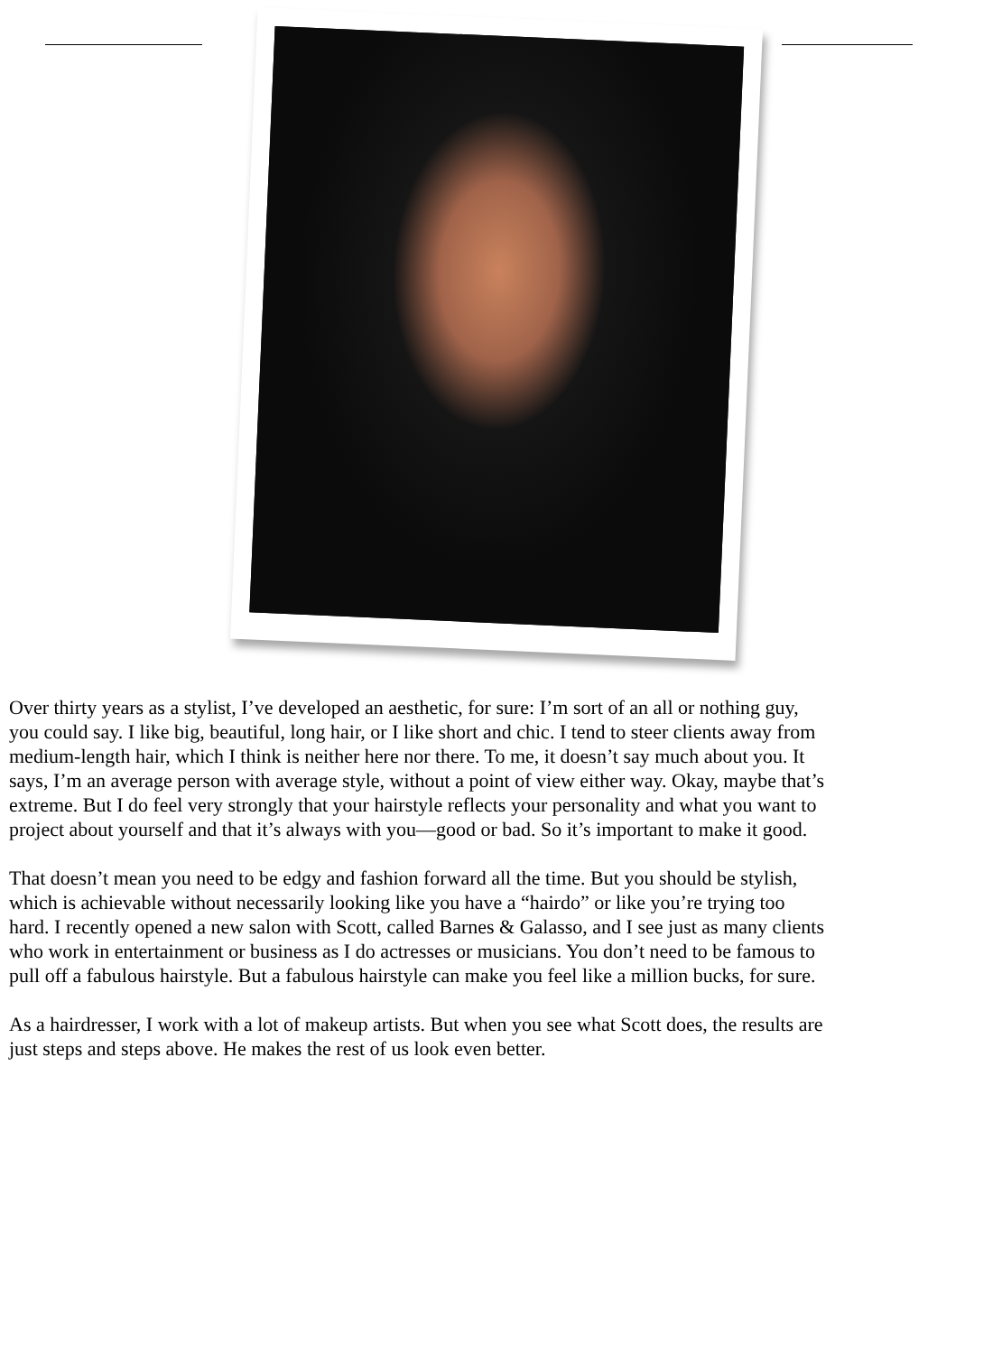Over thirty years as a stylist, I’ve developed an aesthetic, for sure: I’m sort of an all or nothing guy,
you could say. I like big, beautiful, long hair, or I like short and chic. I tend to steer clients away from
medium-length hair, which I think is neither here nor there. To me, it doesn’t say much about you. It
says, I’m an average person with average style, without a point of view either way. Okay, maybe that’s
extreme. But I do feel very strongly that your hairstyle reflects your personality and what you want to
project about yourself and that it’s always with you—good or bad. So it’s important to make it good.
That doesn’t mean you need to be edgy and fashion forward all the time. But you should be stylish,
which is achievable without necessarily looking like you have a “hairdo” or like you’re trying too
hard. I recently opened a new salon with Scott, called Barnes & Galasso, and I see just as many clients
who work in entertainment or business as I do actresses or musicians. You don’t need to be famous to
pull off a fabulous hairstyle. But a fabulous hairstyle can make you feel like a million bucks, for sure.
As a hairdresser, I work with a lot of makeup artists. But when you see what Scott does, the results are
just steps and steps above. He makes the rest of us look even better.